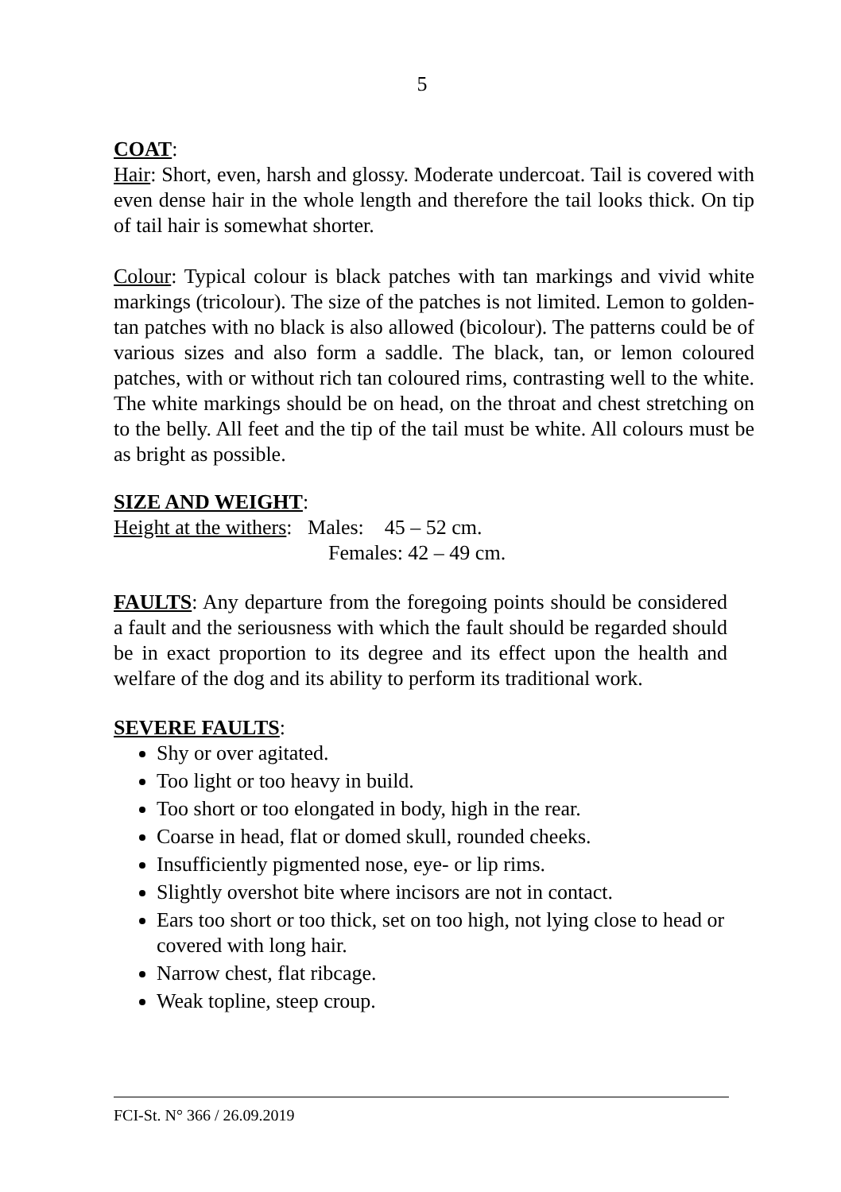5
COAT:
Hair: Short, even, harsh and glossy. Moderate undercoat. Tail is covered with even dense hair in the whole length and therefore the tail looks thick. On tip of tail hair is somewhat shorter.
Colour: Typical colour is black patches with tan markings and vivid white markings (tricolour). The size of the patches is not limited. Lemon to golden-tan patches with no black is also allowed (bicolour). The patterns could be of various sizes and also form a saddle. The black, tan, or lemon coloured patches, with or without rich tan coloured rims, contrasting well to the white. The white markings should be on head, on the throat and chest stretching on to the belly. All feet and the tip of the tail must be white. All colours must be as bright as possible.
SIZE AND WEIGHT:
Height at the withers: Males: 45 – 52 cm.
Females: 42 – 49 cm.
FAULTS: Any departure from the foregoing points should be considered a fault and the seriousness with which the fault should be regarded should be in exact proportion to its degree and its effect upon the health and welfare of the dog and its ability to perform its traditional work.
SEVERE FAULTS:
Shy or over agitated.
Too light or too heavy in build.
Too short or too elongated in body, high in the rear.
Coarse in head, flat or domed skull, rounded cheeks.
Insufficiently pigmented nose, eye- or lip rims.
Slightly overshot bite where incisors are not in contact.
Ears too short or too thick, set on too high, not lying close to head or covered with long hair.
Narrow chest, flat ribcage.
Weak topline, steep croup.
FCI-St. N° 366 / 26.09.2019